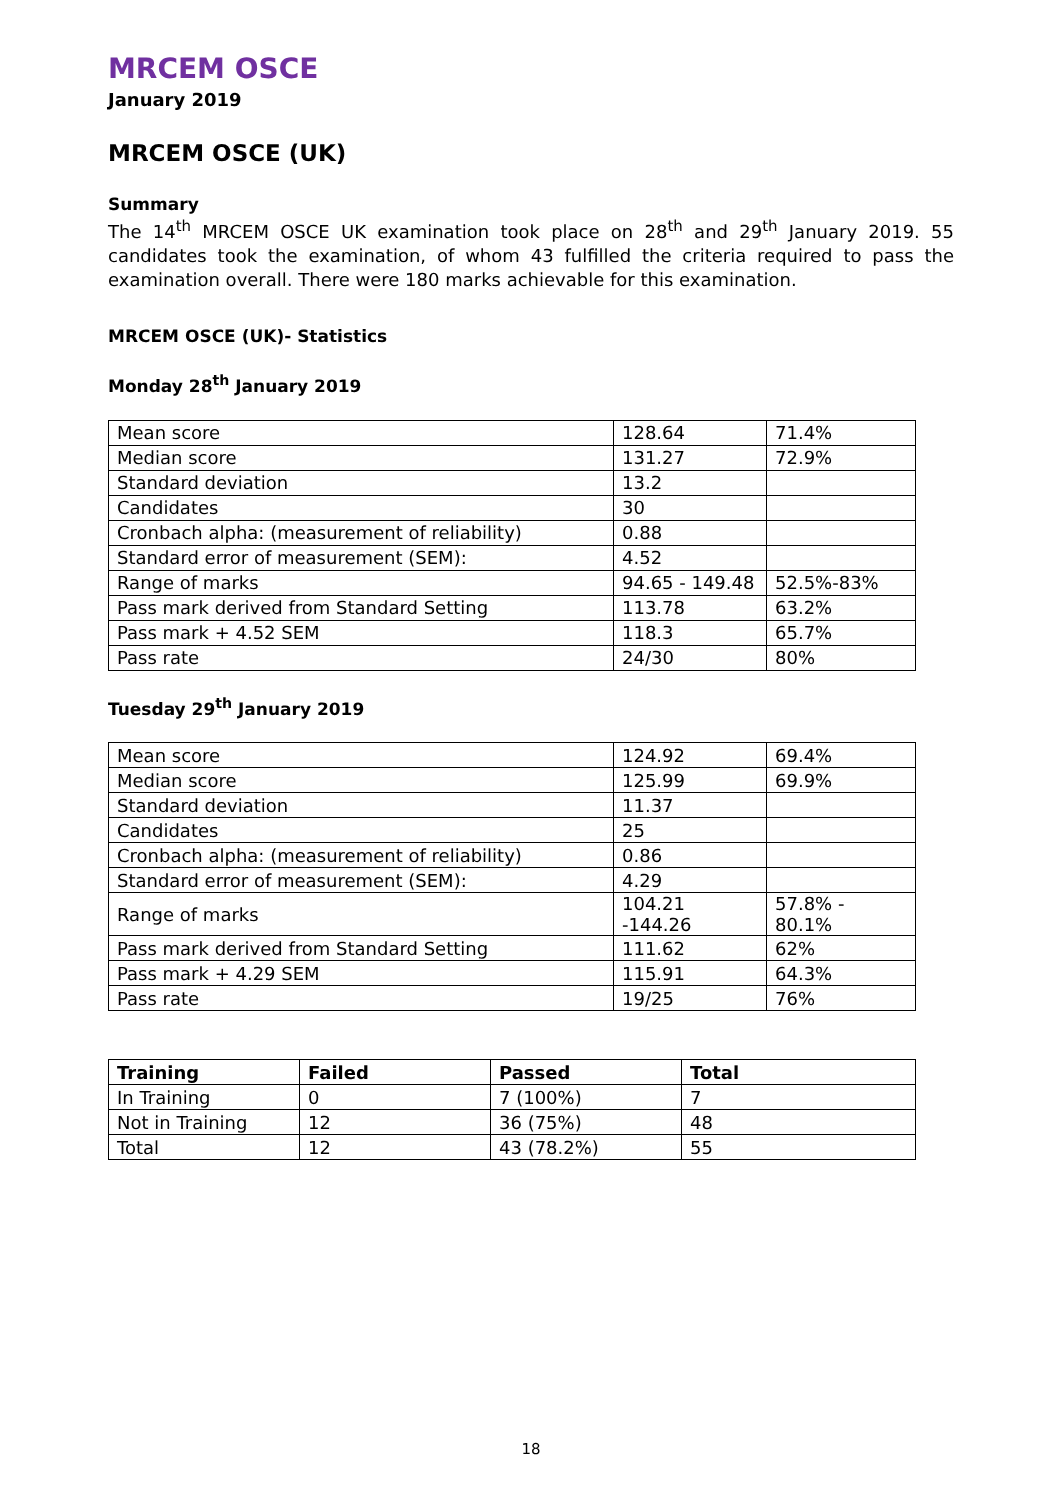MRCEM OSCE
January 2019
MRCEM OSCE (UK)
Summary
The 14<sup>th</sup> MRCEM OSCE UK examination took place on 28<sup>th</sup> and 29<sup>th</sup> January 2019. 55 candidates took the examination, of whom 43 fulfilled the criteria required to pass the examination overall. There were 180 marks achievable for this examination.
MRCEM OSCE (UK)- Statistics
Monday 28<sup>th</sup> January 2019
| Mean score | 128.64 | 71.4% |
| Median score | 131.27 | 72.9% |
| Standard deviation | 13.2 | |
| Candidates | 30 | |
| Cronbach alpha: (measurement of reliability) | 0.88 | |
| Standard error of measurement (SEM): | 4.52 | |
| Range of marks | 94.65 - 149.48 | 52.5%-83% |
| Pass mark derived from Standard Setting | 113.78 | 63.2% |
| Pass mark + 4.52 SEM | 118.3 | 65.7% |
| Pass rate | 24/30 | 80% |
Tuesday 29<sup>th</sup> January 2019
| Mean score | 124.92 | 69.4% |
| Median score | 125.99 | 69.9% |
| Standard deviation | 11.37 | |
| Candidates | 25 | |
| Cronbach alpha: (measurement of reliability) | 0.86 | |
| Standard error of measurement (SEM): | 4.29 | |
| Range of marks | 104.21 -144.26 | 57.8% - 80.1% |
| Pass mark derived from Standard Setting | 111.62 | 62% |
| Pass mark + 4.29 SEM | 115.91 | 64.3% |
| Pass rate | 19/25 | 76% |
| Training | Failed | Passed | Total |
| --- | --- | --- | --- |
| In Training | 0 | 7 (100%) | 7 |
| Not in Training | 12 | 36 (75%) | 48 |
| Total | 12 | 43 (78.2%) | 55 |
18